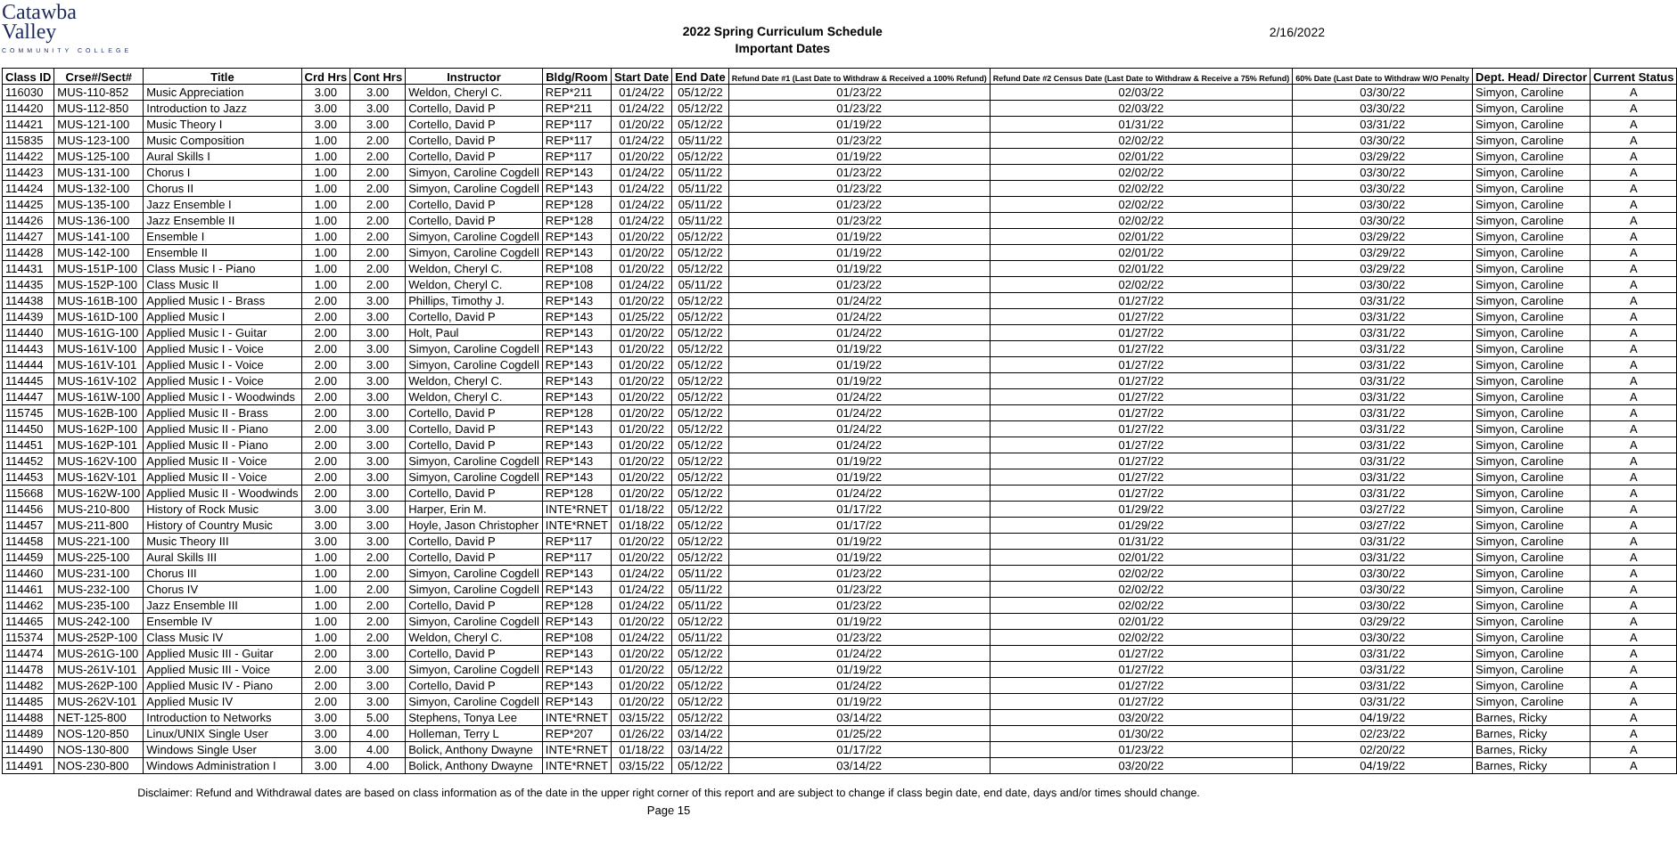Catawba
Valley
COMMUNITY COLLEGE
2022 Spring Curriculum Schedule
Important Dates
2/16/2022
| Class ID | Crse#/Sect# | Title | Crd Hrs | Cont Hrs | Instructor | Bldg/Room | Start Date | End Date | Refund Date #1 (Last Date to Withdraw & Received a 100% Refund) | Refund Date #2 Census Date (Last Date to Withdraw & Receive a 75% Refund) | 60% Date (Last Date to Withdraw W/O Penalty | Dept. Head/ Director | Current Status |
| --- | --- | --- | --- | --- | --- | --- | --- | --- | --- | --- | --- | --- | --- |
| 116030 | MUS-110-852 | Music Appreciation | 3.00 | 3.00 | Weldon, Cheryl C. | REP*211 | 01/24/22 | 05/12/22 | 01/23/22 | 02/03/22 | 03/30/22 | Simyon, Caroline | A |
| 114420 | MUS-112-850 | Introduction to Jazz | 3.00 | 3.00 | Cortello, David P | REP*211 | 01/24/22 | 05/12/22 | 01/23/22 | 02/03/22 | 03/30/22 | Simyon, Caroline | A |
| 114421 | MUS-121-100 | Music Theory I | 3.00 | 3.00 | Cortello, David P | REP*117 | 01/20/22 | 05/12/22 | 01/19/22 | 01/31/22 | 03/31/22 | Simyon, Caroline | A |
| 115835 | MUS-123-100 | Music Composition | 1.00 | 2.00 | Cortello, David P | REP*117 | 01/24/22 | 05/11/22 | 01/23/22 | 02/02/22 | 03/30/22 | Simyon, Caroline | A |
| 114422 | MUS-125-100 | Aural Skills I | 1.00 | 2.00 | Cortello, David P | REP*117 | 01/20/22 | 05/12/22 | 01/19/22 | 02/01/22 | 03/29/22 | Simyon, Caroline | A |
| 114423 | MUS-131-100 | Chorus I | 1.00 | 2.00 | Simyon, Caroline Cogdell | REP*143 | 01/24/22 | 05/11/22 | 01/23/22 | 02/02/22 | 03/30/22 | Simyon, Caroline | A |
| 114424 | MUS-132-100 | Chorus II | 1.00 | 2.00 | Simyon, Caroline Cogdell | REP*143 | 01/24/22 | 05/11/22 | 01/23/22 | 02/02/22 | 03/30/22 | Simyon, Caroline | A |
| 114425 | MUS-135-100 | Jazz Ensemble I | 1.00 | 2.00 | Cortello, David P | REP*128 | 01/24/22 | 05/11/22 | 01/23/22 | 02/02/22 | 03/30/22 | Simyon, Caroline | A |
| 114426 | MUS-136-100 | Jazz Ensemble II | 1.00 | 2.00 | Cortello, David P | REP*128 | 01/24/22 | 05/11/22 | 01/23/22 | 02/02/22 | 03/30/22 | Simyon, Caroline | A |
| 114427 | MUS-141-100 | Ensemble I | 1.00 | 2.00 | Simyon, Caroline Cogdell | REP*143 | 01/20/22 | 05/12/22 | 01/19/22 | 02/01/22 | 03/29/22 | Simyon, Caroline | A |
| 114428 | MUS-142-100 | Ensemble II | 1.00 | 2.00 | Simyon, Caroline Cogdell | REP*143 | 01/20/22 | 05/12/22 | 01/19/22 | 02/01/22 | 03/29/22 | Simyon, Caroline | A |
| 114431 | MUS-151P-100 | Class Music I - Piano | 1.00 | 2.00 | Weldon, Cheryl C. | REP*108 | 01/20/22 | 05/12/22 | 01/19/22 | 02/01/22 | 03/29/22 | Simyon, Caroline | A |
| 114435 | MUS-152P-100 | Class Music II | 1.00 | 2.00 | Weldon, Cheryl C. | REP*108 | 01/24/22 | 05/11/22 | 01/23/22 | 02/02/22 | 03/30/22 | Simyon, Caroline | A |
| 114438 | MUS-161B-100 | Applied Music I - Brass | 2.00 | 3.00 | Phillips, Timothy J. | REP*143 | 01/20/22 | 05/12/22 | 01/24/22 | 01/27/22 | 03/31/22 | Simyon, Caroline | A |
| 114439 | MUS-161D-100 | Applied Music I | 2.00 | 3.00 | Cortello, David P | REP*143 | 01/25/22 | 05/12/22 | 01/24/22 | 01/27/22 | 03/31/22 | Simyon, Caroline | A |
| 114440 | MUS-161G-100 | Applied Music I - Guitar | 2.00 | 3.00 | Holt, Paul | REP*143 | 01/20/22 | 05/12/22 | 01/24/22 | 01/27/22 | 03/31/22 | Simyon, Caroline | A |
| 114443 | MUS-161V-100 | Applied Music I - Voice | 2.00 | 3.00 | Simyon, Caroline Cogdell | REP*143 | 01/20/22 | 05/12/22 | 01/19/22 | 01/27/22 | 03/31/22 | Simyon, Caroline | A |
| 114444 | MUS-161V-101 | Applied Music I - Voice | 2.00 | 3.00 | Simyon, Caroline Cogdell | REP*143 | 01/20/22 | 05/12/22 | 01/19/22 | 01/27/22 | 03/31/22 | Simyon, Caroline | A |
| 114445 | MUS-161V-102 | Applied Music I - Voice | 2.00 | 3.00 | Weldon, Cheryl C. | REP*143 | 01/20/22 | 05/12/22 | 01/19/22 | 01/27/22 | 03/31/22 | Simyon, Caroline | A |
| 114447 | MUS-161W-100 | Applied Music I - Woodwinds | 2.00 | 3.00 | Weldon, Cheryl C. | REP*143 | 01/20/22 | 05/12/22 | 01/24/22 | 01/27/22 | 03/31/22 | Simyon, Caroline | A |
| 115745 | MUS-162B-100 | Applied Music II - Brass | 2.00 | 3.00 | Cortello, David P | REP*128 | 01/20/22 | 05/12/22 | 01/24/22 | 01/27/22 | 03/31/22 | Simyon, Caroline | A |
| 114450 | MUS-162P-100 | Applied Music II - Piano | 2.00 | 3.00 | Cortello, David P | REP*143 | 01/20/22 | 05/12/22 | 01/24/22 | 01/27/22 | 03/31/22 | Simyon, Caroline | A |
| 114451 | MUS-162P-101 | Applied Music II - Piano | 2.00 | 3.00 | Cortello, David P | REP*143 | 01/20/22 | 05/12/22 | 01/24/22 | 01/27/22 | 03/31/22 | Simyon, Caroline | A |
| 114452 | MUS-162V-100 | Applied Music II - Voice | 2.00 | 3.00 | Simyon, Caroline Cogdell | REP*143 | 01/20/22 | 05/12/22 | 01/19/22 | 01/27/22 | 03/31/22 | Simyon, Caroline | A |
| 114453 | MUS-162V-101 | Applied Music II - Voice | 2.00 | 3.00 | Simyon, Caroline Cogdell | REP*143 | 01/20/22 | 05/12/22 | 01/19/22 | 01/27/22 | 03/31/22 | Simyon, Caroline | A |
| 115668 | MUS-162W-100 | Applied Music II - Woodwinds | 2.00 | 3.00 | Cortello, David P | REP*128 | 01/20/22 | 05/12/22 | 01/24/22 | 01/27/22 | 03/31/22 | Simyon, Caroline | A |
| 114456 | MUS-210-800 | History of Rock Music | 3.00 | 3.00 | Harper, Erin M. | INTE*RNET | 01/18/22 | 05/12/22 | 01/17/22 | 01/29/22 | 03/27/22 | Simyon, Caroline | A |
| 114457 | MUS-211-800 | History of Country Music | 3.00 | 3.00 | Hoyle, Jason Christopher | INTE*RNET | 01/18/22 | 05/12/22 | 01/17/22 | 01/29/22 | 03/27/22 | Simyon, Caroline | A |
| 114458 | MUS-221-100 | Music Theory III | 3.00 | 3.00 | Cortello, David P | REP*117 | 01/20/22 | 05/12/22 | 01/19/22 | 01/31/22 | 03/31/22 | Simyon, Caroline | A |
| 114459 | MUS-225-100 | Aural Skills III | 1.00 | 2.00 | Cortello, David P | REP*117 | 01/20/22 | 05/12/22 | 01/19/22 | 02/01/22 | 03/31/22 | Simyon, Caroline | A |
| 114460 | MUS-231-100 | Chorus III | 1.00 | 2.00 | Simyon, Caroline Cogdell | REP*143 | 01/24/22 | 05/11/22 | 01/23/22 | 02/02/22 | 03/30/22 | Simyon, Caroline | A |
| 114461 | MUS-232-100 | Chorus IV | 1.00 | 2.00 | Simyon, Caroline Cogdell | REP*143 | 01/24/22 | 05/11/22 | 01/23/22 | 02/02/22 | 03/30/22 | Simyon, Caroline | A |
| 114462 | MUS-235-100 | Jazz Ensemble III | 1.00 | 2.00 | Cortello, David P | REP*128 | 01/24/22 | 05/11/22 | 01/23/22 | 02/02/22 | 03/30/22 | Simyon, Caroline | A |
| 114465 | MUS-242-100 | Ensemble IV | 1.00 | 2.00 | Simyon, Caroline Cogdell | REP*143 | 01/20/22 | 05/12/22 | 01/19/22 | 02/01/22 | 03/29/22 | Simyon, Caroline | A |
| 115374 | MUS-252P-100 | Class Music IV | 1.00 | 2.00 | Weldon, Cheryl C. | REP*108 | 01/24/22 | 05/11/22 | 01/23/22 | 02/02/22 | 03/30/22 | Simyon, Caroline | A |
| 114474 | MUS-261G-100 | Applied Music III - Guitar | 2.00 | 3.00 | Cortello, David P | REP*143 | 01/20/22 | 05/12/22 | 01/24/22 | 01/27/22 | 03/31/22 | Simyon, Caroline | A |
| 114478 | MUS-261V-101 | Applied Music III - Voice | 2.00 | 3.00 | Simyon, Caroline Cogdell | REP*143 | 01/20/22 | 05/12/22 | 01/19/22 | 01/27/22 | 03/31/22 | Simyon, Caroline | A |
| 114482 | MUS-262P-100 | Applied Music IV - Piano | 2.00 | 3.00 | Cortello, David P | REP*143 | 01/20/22 | 05/12/22 | 01/24/22 | 01/27/22 | 03/31/22 | Simyon, Caroline | A |
| 114485 | MUS-262V-101 | Applied Music IV | 2.00 | 3.00 | Simyon, Caroline Cogdell | REP*143 | 01/20/22 | 05/12/22 | 01/19/22 | 01/27/22 | 03/31/22 | Simyon, Caroline | A |
| 114488 | NET-125-800 | Introduction to Networks | 3.00 | 5.00 | Stephens, Tonya Lee | INTE*RNET | 03/15/22 | 05/12/22 | 03/14/22 | 03/20/22 | 04/19/22 | Barnes, Ricky | A |
| 114489 | NOS-120-850 | Linux/UNIX Single User | 3.00 | 4.00 | Holleman, Terry L | REP*207 | 01/26/22 | 03/14/22 | 01/25/22 | 01/30/22 | 02/23/22 | Barnes, Ricky | A |
| 114490 | NOS-130-800 | Windows Single User | 3.00 | 4.00 | Bolick, Anthony Dwayne | INTE*RNET | 01/18/22 | 03/14/22 | 01/17/22 | 01/23/22 | 02/20/22 | Barnes, Ricky | A |
| 114491 | NOS-230-800 | Windows Administration I | 3.00 | 4.00 | Bolick, Anthony Dwayne | INTE*RNET | 03/15/22 | 05/12/22 | 03/14/22 | 03/20/22 | 04/19/22 | Barnes, Ricky | A |
Disclaimer: Refund and Withdrawal dates are based on class information as of the date in the upper right corner of this report and are subject to change if class begin date, end date, days and/or times should change.
Page 15